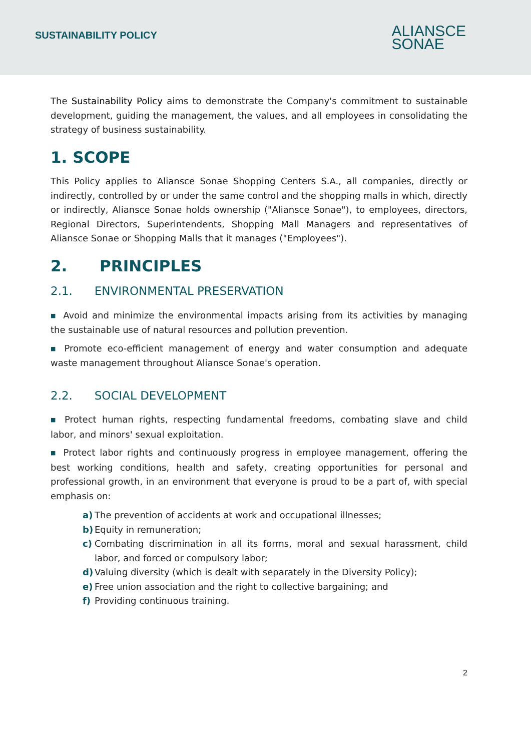SUSTAINABILITY POLICY
ALIANSCE
SONAE
The Sustainability Policy aims to demonstrate the Company's commitment to sustainable development, guiding the management, the values, and all employees in consolidating the strategy of business sustainability.
1. SCOPE
This Policy applies to Aliansce Sonae Shopping Centers S.A., all companies, directly or indirectly, controlled by or under the same control and the shopping malls in which, directly or indirectly, Aliansce Sonae holds ownership ("Aliansce Sonae"), to employees, directors, Regional Directors, Superintendents, Shopping Mall Managers and representatives of Aliansce Sonae or Shopping Malls that it manages ("Employees").
2. PRINCIPLES
2.1. ENVIRONMENTAL PRESERVATION
■ Avoid and minimize the environmental impacts arising from its activities by managing the sustainable use of natural resources and pollution prevention.
■ Promote eco-efficient management of energy and water consumption and adequate waste management throughout Aliansce Sonae's operation.
2.2. SOCIAL DEVELOPMENT
■ Protect human rights, respecting fundamental freedoms, combating slave and child labor, and minors' sexual exploitation.
■ Protect labor rights and continuously progress in employee management, offering the best working conditions, health and safety, creating opportunities for personal and professional growth, in an environment that everyone is proud to be a part of, with special emphasis on:
a) The prevention of accidents at work and occupational illnesses;
b) Equity in remuneration;
c) Combating discrimination in all its forms, moral and sexual harassment, child labor, and forced or compulsory labor;
d) Valuing diversity (which is dealt with separately in the Diversity Policy);
e) Free union association and the right to collective bargaining; and
f) Providing continuous training.
2